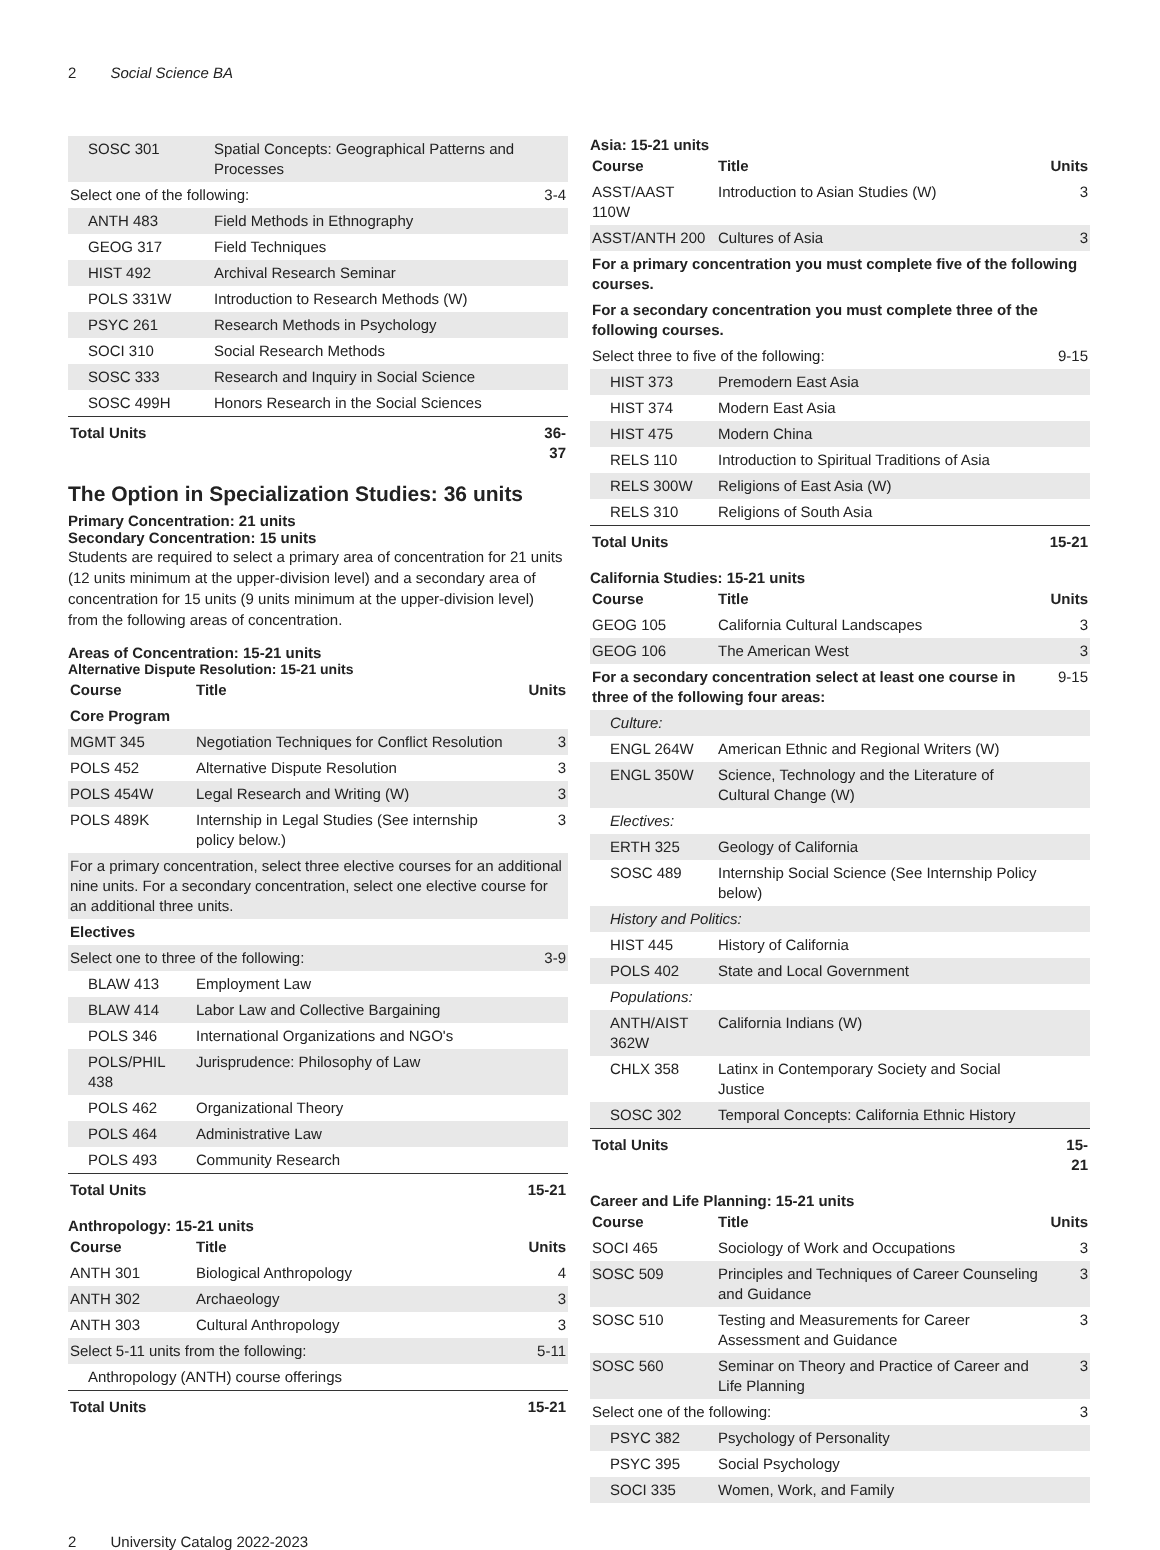2 Social Science BA
| SOSC 301 | Spatial Concepts: Geographical Patterns and Processes | |
| Select one of the following: | | 3-4 |
| ANTH 483 | Field Methods in Ethnography | |
| GEOG 317 | Field Techniques | |
| HIST 492 | Archival Research Seminar | |
| POLS 331W | Introduction to Research Methods (W) | |
| PSYC 261 | Research Methods in Psychology | |
| SOCI 310 | Social Research Methods | |
| SOSC 333 | Research and Inquiry in Social Science | |
| SOSC 499H | Honors Research in the Social Sciences | |
| Total Units | | 36-37 |
The Option in Specialization Studies: 36 units
Primary Concentration: 21 units
Secondary Concentration: 15 units
Students are required to select a primary area of concentration for 21 units (12 units minimum at the upper-division level) and a secondary area of concentration for 15 units (9 units minimum at the upper-division level) from the following areas of concentration.
Areas of Concentration: 15-21 units
Alternative Dispute Resolution: 15-21 units
| Course | Title | Units |
| --- | --- | --- |
| Core Program | | |
| MGMT 345 | Negotiation Techniques for Conflict Resolution | 3 |
| POLS 452 | Alternative Dispute Resolution | 3 |
| POLS 454W | Legal Research and Writing (W) | 3 |
| POLS 489K | Internship in Legal Studies (See internship policy below.) | 3 |
| For a primary concentration, select three elective courses for an additional nine units. For a secondary concentration, select one elective course for an additional three units. | | |
| Electives | | |
| Select one to three of the following: | | 3-9 |
| BLAW 413 | Employment Law | |
| BLAW 414 | Labor Law and Collective Bargaining | |
| POLS 346 | International Organizations and NGO's | |
| POLS/PHIL 438 | Jurisprudence: Philosophy of Law | |
| POLS 462 | Organizational Theory | |
| POLS 464 | Administrative Law | |
| POLS 493 | Community Research | |
| Total Units | | 15-21 |
Anthropology: 15-21 units
| Course | Title | Units |
| --- | --- | --- |
| ANTH 301 | Biological Anthropology | 4 |
| ANTH 302 | Archaeology | 3 |
| ANTH 303 | Cultural Anthropology | 3 |
| Select 5-11 units from the following: | | 5-11 |
| Anthropology (ANTH) course offerings | | |
| Total Units | | 15-21 |
Asia: 15-21 units
| Course | Title | Units |
| --- | --- | --- |
| ASST/AAST 110W | Introduction to Asian Studies (W) | 3 |
| ASST/ANTH 200 | Cultures of Asia | 3 |
| For a primary concentration you must complete five of the following courses. | | |
| For a secondary concentration you must complete three of the following courses. | | |
| Select three to five of the following: | | 9-15 |
| HIST 373 | Premodern East Asia | |
| HIST 374 | Modern East Asia | |
| HIST 475 | Modern China | |
| RELS 110 | Introduction to Spiritual Traditions of Asia | |
| RELS 300W | Religions of East Asia (W) | |
| RELS 310 | Religions of South Asia | |
| Total Units | | 15-21 |
California Studies: 15-21 units
| Course | Title | Units |
| --- | --- | --- |
| GEOG 105 | California Cultural Landscapes | 3 |
| GEOG 106 | The American West | 3 |
| For a secondary concentration select at least one course in three of the following four areas: | | 9-15 |
| Culture: | | |
| ENGL 264W | American Ethnic and Regional Writers (W) | |
| ENGL 350W | Science, Technology and the Literature of Cultural Change (W) | |
| Electives: | | |
| ERTH 325 | Geology of California | |
| SOSC 489 | Internship Social Science (See Internship Policy below) | |
| History and Politics: | | |
| HIST 445 | History of California | |
| POLS 402 | State and Local Government | |
| Populations: | | |
| ANTH/AIST 362W | California Indians (W) | |
| CHLX 358 | Latinx in Contemporary Society and Social Justice | |
| SOSC 302 | Temporal Concepts: California Ethnic History | |
| Total Units | | 15-21 |
Career and Life Planning: 15-21 units
| Course | Title | Units |
| --- | --- | --- |
| SOCI 465 | Sociology of Work and Occupations | 3 |
| SOSC 509 | Principles and Techniques of Career Counseling and Guidance | 3 |
| SOSC 510 | Testing and Measurements for Career Assessment and Guidance | 3 |
| SOSC 560 | Seminar on Theory and Practice of Career and Life Planning | 3 |
| Select one of the following: | | 3 |
| PSYC 382 | Psychology of Personality | |
| PSYC 395 | Social Psychology | |
| SOCI 335 | Women, Work, and Family | |
2 University Catalog 2022-2023